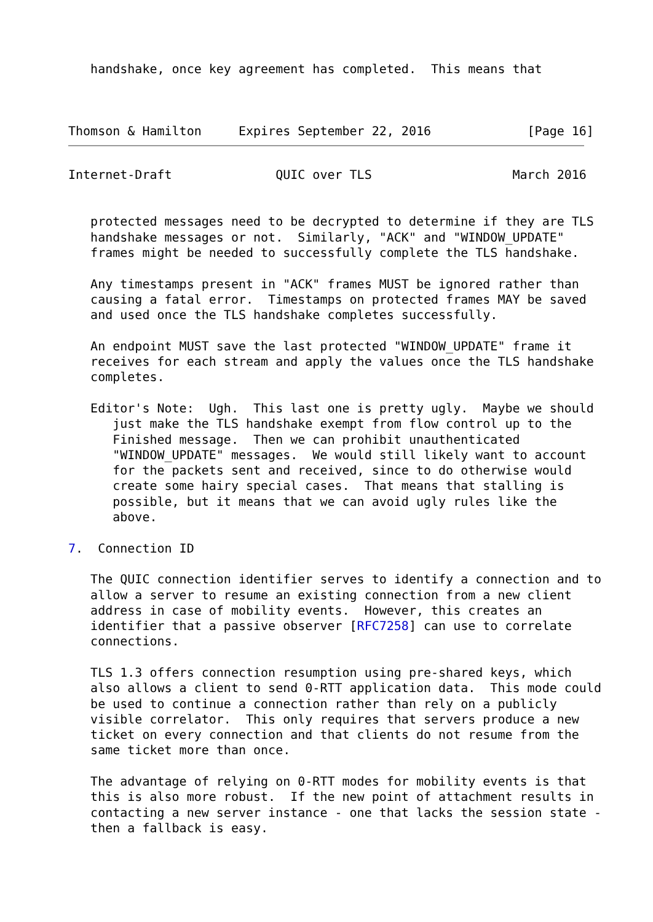handshake, once key agreement has completed.  This means that



Thomson & Hamilton     Expires September 22, 2016             [Page 16]
Internet-Draft              QUIC over TLS                   March 2016


   protected messages need to be decrypted to determine if they are TLS
   handshake messages or not.  Similarly, "ACK" and "WINDOW_UPDATE"
   frames might be needed to successfully complete the TLS handshake.

   Any timestamps present in "ACK" frames MUST be ignored rather than
   causing a fatal error.  Timestamps on protected frames MAY be saved
   and used once the TLS handshake completes successfully.

   An endpoint MUST save the last protected "WINDOW_UPDATE" frame it
   receives for each stream and apply the values once the TLS handshake
   completes.

   Editor's Note:  Ugh.  This last one is pretty ugly.  Maybe we should
      just make the TLS handshake exempt from flow control up to the
      Finished message.  Then we can prohibit unauthenticated
      "WINDOW_UPDATE" messages.  We would still likely want to account
      for the packets sent and received, since to do otherwise would
      create some hairy special cases.  That means that stalling is
      possible, but it means that we can avoid ugly rules like the
      above.

7.  Connection ID

   The QUIC connection identifier serves to identify a connection and to
   allow a server to resume an existing connection from a new client
   address in case of mobility events.  However, this creates an
   identifier that a passive observer [RFC7258] can use to correlate
   connections.

   TLS 1.3 offers connection resumption using pre-shared keys, which
   also allows a client to send 0-RTT application data.  This mode could
   be used to continue a connection rather than rely on a publicly
   visible correlator.  This only requires that servers produce a new
   ticket on every connection and that clients do not resume from the
   same ticket more than once.

   The advantage of relying on 0-RTT modes for mobility events is that
   this is also more robust.  If the new point of attachment results in
   contacting a new server instance - one that lacks the session state -
   then a fallback is easy.